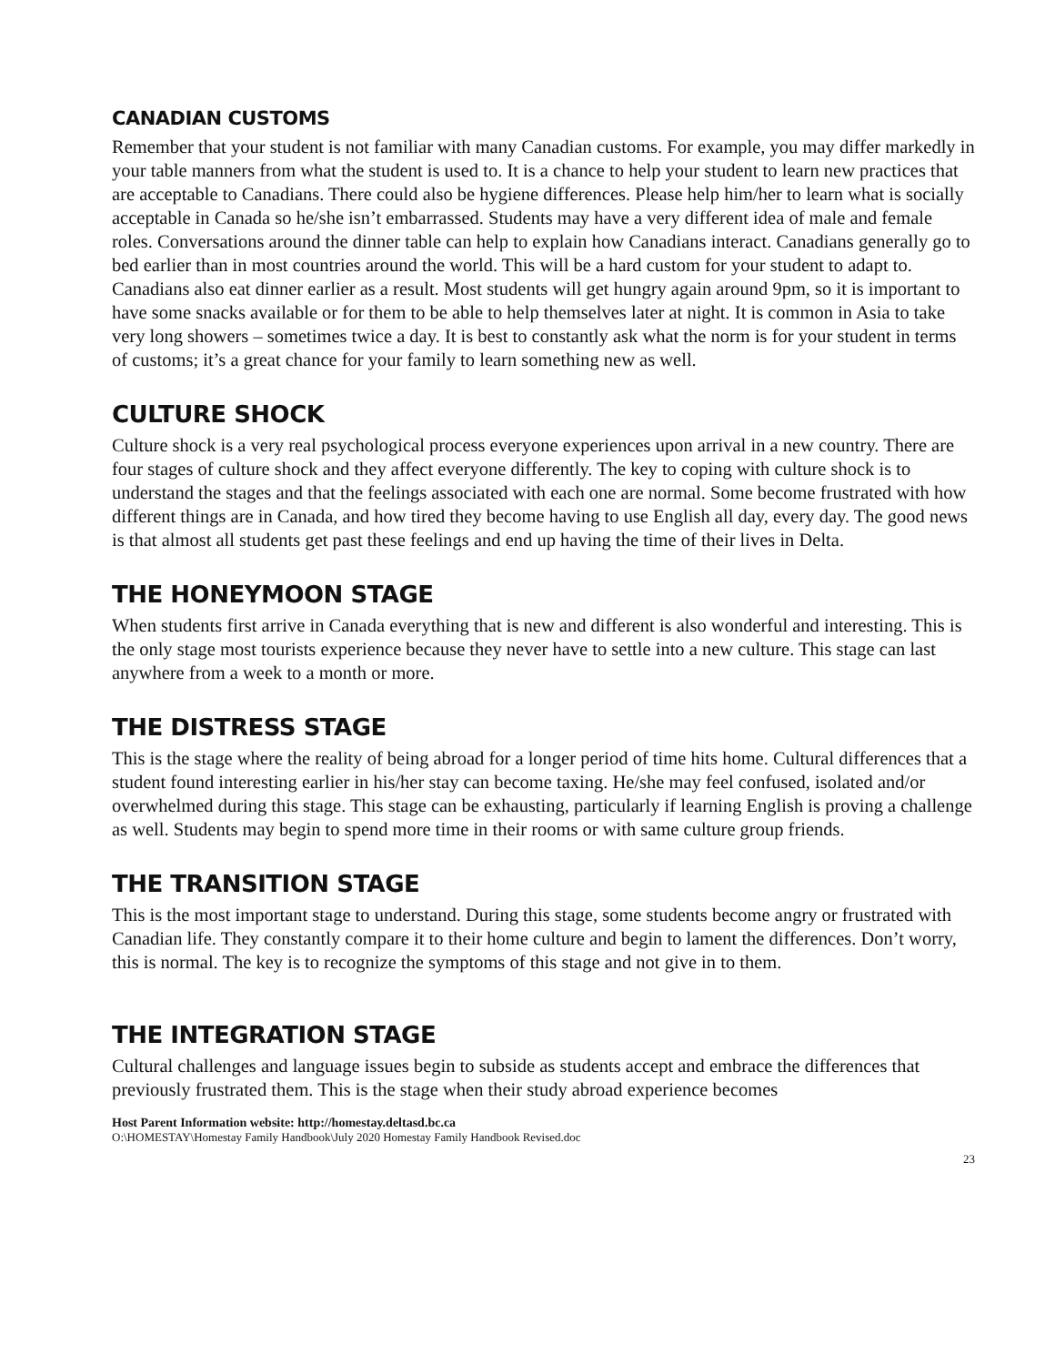CANADIAN CUSTOMS
Remember that your student is not familiar with many Canadian customs. For example, you may differ markedly in your table manners from what the student is used to. It is a chance to help your student to learn new practices that are acceptable to Canadians. There could also be hygiene differences. Please help him/her to learn what is socially acceptable in Canada so he/she isn’t embarrassed. Students may have a very different idea of male and female roles. Conversations around the dinner table can help to explain how Canadians interact. Canadians generally go to bed earlier than in most countries around the world. This will be a hard custom for your student to adapt to. Canadians also eat dinner earlier as a result. Most students will get hungry again around 9pm, so it is important to have some snacks available or for them to be able to help themselves later at night. It is common in Asia to take very long showers – sometimes twice a day. It is best to constantly ask what the norm is for your student in terms of customs; it’s a great chance for your family to learn something new as well.
CULTURE SHOCK
Culture shock is a very real psychological process everyone experiences upon arrival in a new country. There are four stages of culture shock and they affect everyone differently. The key to coping with culture shock is to understand the stages and that the feelings associated with each one are normal. Some become frustrated with how different things are in Canada, and how tired they become having to use English all day, every day. The good news is that almost all students get past these feelings and end up having the time of their lives in Delta.
THE HONEYMOON STAGE
When students first arrive in Canada everything that is new and different is also wonderful and interesting. This is the only stage most tourists experience because they never have to settle into a new culture. This stage can last anywhere from a week to a month or more.
THE DISTRESS STAGE
This is the stage where the reality of being abroad for a longer period of time hits home. Cultural differences that a student found interesting earlier in his/her stay can become taxing. He/she may feel confused, isolated and/or overwhelmed during this stage. This stage can be exhausting, particularly if learning English is proving a challenge as well. Students may begin to spend more time in their rooms or with same culture group friends.
THE TRANSITION STAGE
This is the most important stage to understand. During this stage, some students become angry or frustrated with Canadian life. They constantly compare it to their home culture and begin to lament the differences. Don’t worry, this is normal. The key is to recognize the symptoms of this stage and not give in to them.
THE INTEGRATION STAGE
Cultural challenges and language issues begin to subside as students accept and embrace the differences that previously frustrated them. This is the stage when their study abroad experience becomes
Host Parent Information website: http://homestay.deltasd.bc.ca
O:\HOMESTAY\Homestay Family Handbook\July 2020 Homestay Family Handbook Revised.doc
23